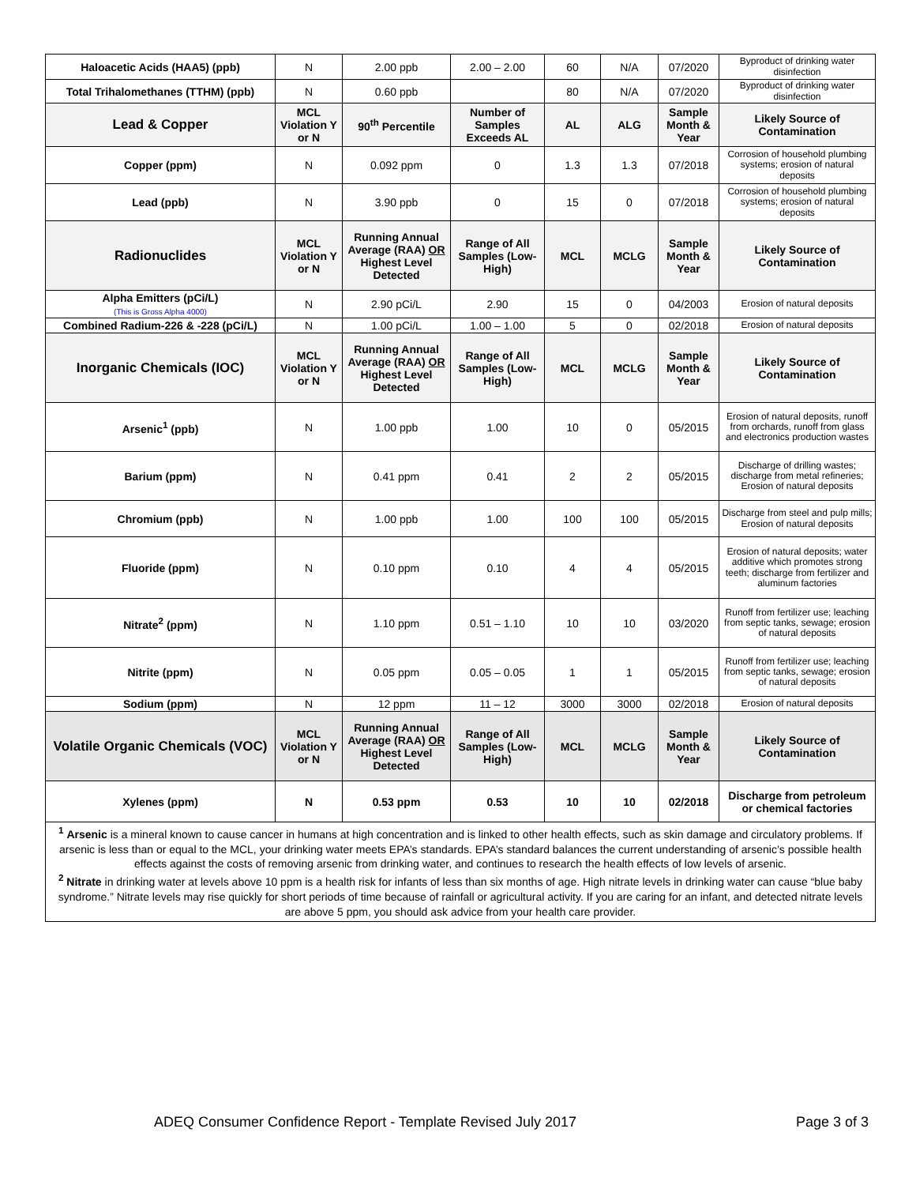| Haloacetic Acids (HAA5) (ppb) | N | 2.00 ppb | 2.00 – 2.00 | 60 | N/A | 07/2020 | Byproduct of drinking water disinfection |
| Total Trihalomethanes (TTHM) (ppb) | N | 0.60 ppb | | 80 | N/A | 07/2020 | Byproduct of drinking water disinfection |
| Lead & Copper | MCL Violation Y or N | 90<sup>th</sup> Percentile | Number of Samples Exceeds AL | AL | ALG | Sample Month & Year | Likely Source of Contamination |
| Copper (ppm) | N | 0.092 ppm | 0 | 1.3 | 1.3 | 07/2018 | Corrosion of household plumbing systems; erosion of natural deposits |
| Lead (ppb) | N | 3.90 ppb | 0 | 15 | 0 | 07/2018 | Corrosion of household plumbing systems; erosion of natural deposits |
| Radionuclides | MCL Violation Y or N | Running Annual Average (RAA) OR Highest Level Detected | Range of All Samples (Low-High) | MCL | MCLG | Sample Month & Year | Likely Source of Contamination |
| Alpha Emitters (pCi/L) (This is Gross Alpha 4000) | N | 2.90 pCi/L | 2.90 | 15 | 0 | 04/2003 | Erosion of natural deposits |
| Combined Radium-226 & -228 (pCi/L) | N | 1.00 pCi/L | 1.00 – 1.00 | 5 | 0 | 02/2018 | Erosion of natural deposits |
| Inorganic Chemicals (IOC) | MCL Violation Y or N | Running Annual Average (RAA) OR Highest Level Detected | Range of All Samples (Low-High) | MCL | MCLG | Sample Month & Year | Likely Source of Contamination |
| Arsenic<sup>1</sup> (ppb) | N | 1.00 ppb | 1.00 | 10 | 0 | 05/2015 | Erosion of natural deposits, runoff from orchards, runoff from glass and electronics production wastes |
| Barium (ppm) | N | 0.41 ppm | 0.41 | 2 | 2 | 05/2015 | Discharge of drilling wastes; discharge from metal refineries; Erosion of natural deposits |
| Chromium (ppb) | N | 1.00 ppb | 1.00 | 100 | 100 | 05/2015 | Discharge from steel and pulp mills; Erosion of natural deposits |
| Fluoride (ppm) | N | 0.10 ppm | 0.10 | 4 | 4 | 05/2015 | Erosion of natural deposits; water additive which promotes strong teeth; discharge from fertilizer and aluminum factories |
| Nitrate<sup>2</sup> (ppm) | N | 1.10 ppm | 0.51 – 1.10 | 10 | 10 | 03/2020 | Runoff from fertilizer use; leaching from septic tanks, sewage; erosion of natural deposits |
| Nitrite (ppm) | N | 0.05 ppm | 0.05 – 0.05 | 1 | 1 | 05/2015 | Runoff from fertilizer use; leaching from septic tanks, sewage; erosion of natural deposits |
| Sodium (ppm) | N | 12 ppm | 11 – 12 | 3000 | 3000 | 02/2018 | Erosion of natural deposits |
| Volatile Organic Chemicals (VOC) | MCL Violation Y or N | Running Annual Average (RAA) OR Highest Level Detected | Range of All Samples (Low-High) | MCL | MCLG | Sample Month & Year | Likely Source of Contamination |
| Xylenes (ppm) | N | 0.53 ppm | 0.53 | 10 | 10 | 02/2018 | Discharge from petroleum or chemical factories |
| <sup>1</sup> Arsenic is a mineral known to cause cancer in humans at high concentration and is linked to other health effects, such as skin damage and circulatory problems. If arsenic is less than or equal to the MCL, your drinking water meets EPA’s standards. EPA’s standard balances the current understanding of arsenic’s possible health effects against the costs of removing arsenic from drinking water, and continues to research the health effects of low levels of arsenic. <sup>2</sup> Nitrate in drinking water at levels above 10 ppm is a health risk for infants of less than six months of age. High nitrate levels in drinking water can cause “blue baby syndrome.” Nitrate levels may rise quickly for short periods of time because of rainfall or agricultural activity. If you are caring for an infant, and detected nitrate levels are above 5 ppm, you should ask advice from your health care provider. | | | | | | | |
ADEQ Consumer Confidence Report - Template Revised July 2017 Page 3 of 3